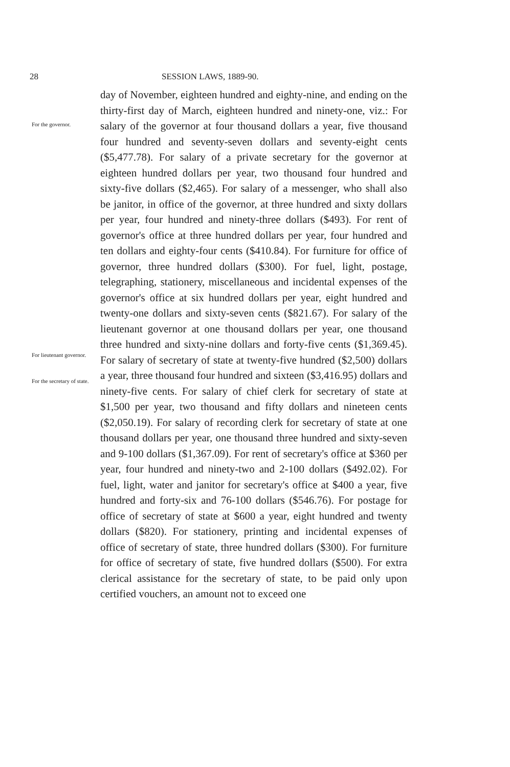28 SESSION LAWS, 1889-90.
For the governor.
For lieutenant governor.
For the secretary of state.
day of November, eighteen hundred and eighty-nine, and ending on the thirty-first day of March, eighteen hundred and ninety-one, viz.: For salary of the governor at four thousand dollars a year, five thousand four hundred and seventy-seven dollars and seventy-eight cents ($5,477.78). For salary of a private secretary for the governor at eighteen hundred dollars per year, two thousand four hundred and sixty-five dollars ($2,465). For salary of a messenger, who shall also be janitor, in office of the governor, at three hundred and sixty dollars per year, four hundred and ninety-three dollars ($493). For rent of governor's office at three hundred dollars per year, four hundred and ten dollars and eighty-four cents ($410.84). For furniture for office of governor, three hundred dollars ($300). For fuel, light, postage, telegraphing, stationery, miscellaneous and incidental expenses of the governor's office at six hundred dollars per year, eight hundred and twenty-one dollars and sixty-seven cents ($821.67). For salary of the lieutenant governor at one thousand dollars per year, one thousand three hundred and sixty-nine dollars and forty-five cents ($1,369.45). For salary of secretary of state at twenty-five hundred ($2,500) dollars a year, three thousand four hundred and sixteen ($3,416.95) dollars and ninety-five cents. For salary of chief clerk for secretary of state at $1,500 per year, two thousand and fifty dollars and nineteen cents ($2,050.19). For salary of recording clerk for secretary of state at one thousand dollars per year, one thousand three hundred and sixty-seven and 9-100 dollars ($1,367.09). For rent of secretary's office at $360 per year, four hundred and ninety-two and 2-100 dollars ($492.02). For fuel, light, water and janitor for secretary's office at $400 a year, five hundred and forty-six and 76-100 dollars ($546.76). For postage for office of secretary of state at $600 a year, eight hundred and twenty dollars ($820). For stationery, printing and incidental expenses of office of secretary of state, three hundred dollars ($300). For furniture for office of secretary of state, five hundred dollars ($500). For extra clerical assistance for the secretary of state, to be paid only upon certified vouchers, an amount not to exceed one